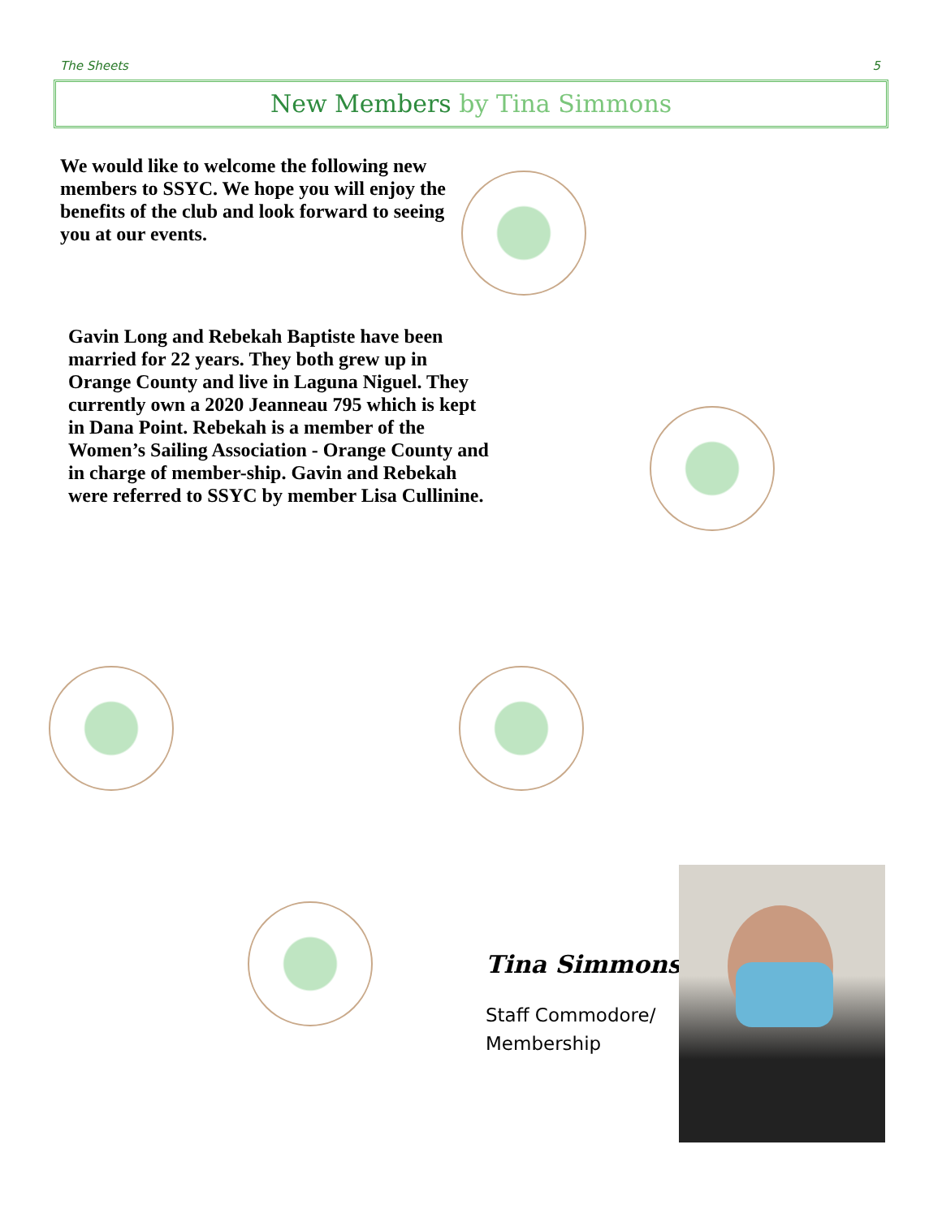The Sheets 5
New Members by Tina Simmons
We would like to welcome the following new members to SSYC. We hope you will enjoy the benefits of the club and look forward to seeing you at our events.
Gavin Long and Rebekah Baptiste have been married for 22 years. They both grew up in Orange County and live in Laguna Niguel. They currently own a 2020 Jeanneau 795 which is kept in Dana Point. Rebekah is a member of the Women’s Sailing Association - Orange County and in charge of member-ship. Gavin and Rebekah were referred to SSYC by member Lisa Cullinine.
Tina Simmons
Staff Commodore/
Membership